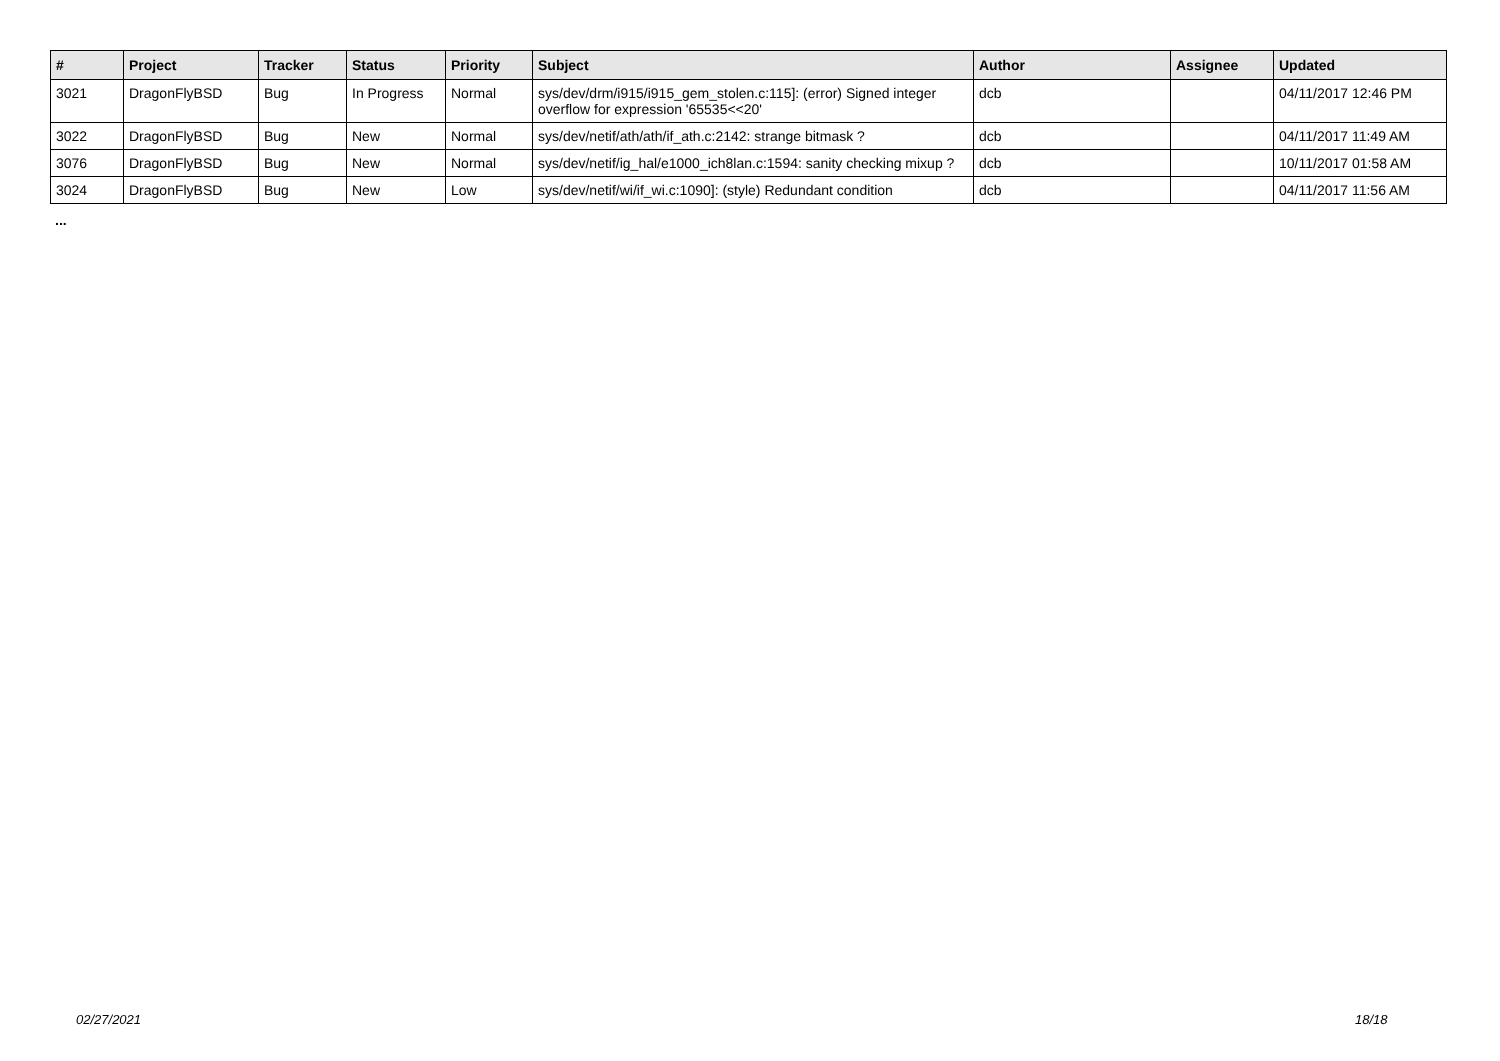| # | Project | Tracker | Status | Priority | Subject | Author | Assignee | Updated |
| --- | --- | --- | --- | --- | --- | --- | --- | --- |
| 3021 | DragonFlyBSD | Bug | In Progress | Normal | sys/dev/drm/i915/i915_gem_stolen.c:115]: (error) Signed integer overflow for expression '65535<<20' | dcb | | 04/11/2017 12:46 PM |
| 3022 | DragonFlyBSD | Bug | New | Normal | sys/dev/netif/ath/ath/if_ath.c:2142: strange bitmask ? | dcb | | 04/11/2017 11:49 AM |
| 3076 | DragonFlyBSD | Bug | New | Normal | sys/dev/netif/ig_hal/e1000_ich8lan.c:1594: sanity checking mixup ? | dcb | | 10/11/2017 01:58 AM |
| 3024 | DragonFlyBSD | Bug | New | Low | sys/dev/netif/wi/if_wi.c:1090]: (style) Redundant condition | dcb | | 04/11/2017 11:56 AM |
...
02/27/2021 18/18